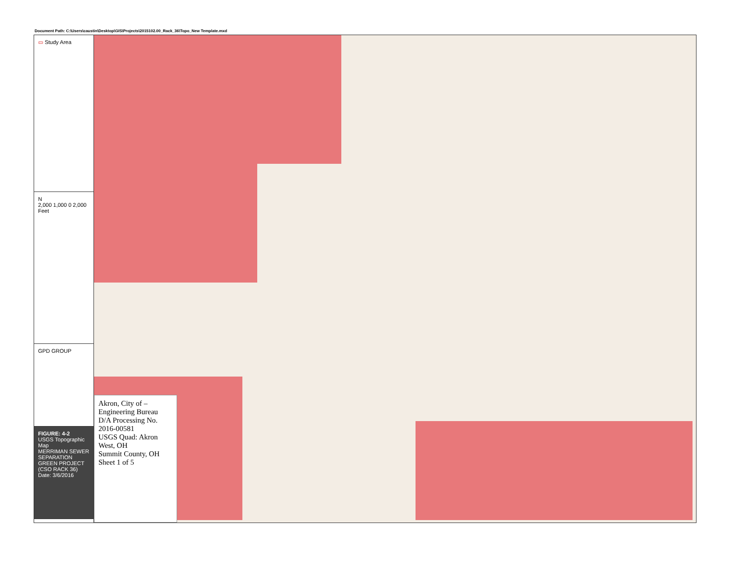Document Path: C:\Users\caustin\Desktop\GIS\Projects\2015102.00_Rack_36\Topo_New Template.mxd
▭ Study Area
N
2,000 1,000 0 2,000 Feet
GPD GROUP
FIGURE: 4-2
USGS Topographic Map
MERRIMAN SEWER SEPARATION GREEN PROJECT (CSO RACK 36)
Date: 3/6/2016
Akron, City of – Engineering Bureau
D/A Processing No. 2016-00581
USGS Quad: Akron West, OH
Summit County, OH
Sheet 1 of 5